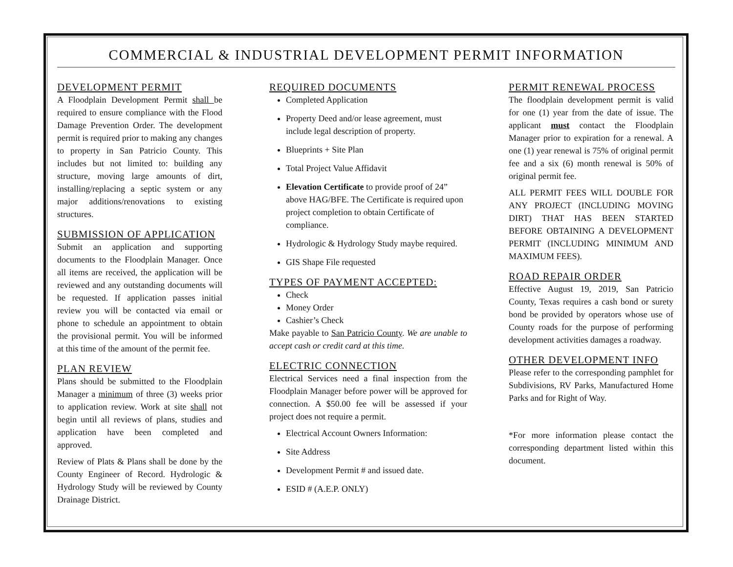COMMERCIAL & INDUSTRIAL DEVELOPMENT PERMIT INFORMATION
DEVELOPMENT PERMIT
A Floodplain Development Permit shall be required to ensure compliance with the Flood Damage Prevention Order. The development permit is required prior to making any changes to property in San Patricio County. This includes but not limited to: building any structure, moving large amounts of dirt, installing/replacing a septic system or any major additions/renovations to existing structures.
SUBMISSION OF APPLICATION
Submit an application and supporting documents to the Floodplain Manager. Once all items are received, the application will be reviewed and any outstanding documents will be requested. If application passes initial review you will be contacted via email or phone to schedule an appointment to obtain the provisional permit. You will be informed at this time of the amount of the permit fee.
PLAN REVIEW
Plans should be submitted to the Floodplain Manager a minimum of three (3) weeks prior to application review. Work at site shall not begin until all reviews of plans, studies and application have been completed and approved.
Review of Plats & Plans shall be done by the County Engineer of Record. Hydrologic & Hydrology Study will be reviewed by County Drainage District.
REQUIRED DOCUMENTS
Completed Application
Property Deed and/or lease agreement, must include legal description of property.
Blueprints + Site Plan
Total Project Value Affidavit
Elevation Certificate to provide proof of 24” above HAG/BFE. The Certificate is required upon project completion to obtain Certificate of compliance.
Hydrologic & Hydrology Study maybe required.
GIS Shape File requested
TYPES OF PAYMENT ACCEPTED:
Check
Money Order
Cashier’s Check
Make payable to San Patricio County. We are unable to accept cash or credit card at this time.
ELECTRIC CONNECTION
Electrical Services need a final inspection from the Floodplain Manager before power will be approved for connection. A $50.00 fee will be assessed if your project does not require a permit.
Electrical Account Owners Information:
Site Address
Development Permit # and issued date.
ESID # (A.E.P. ONLY)
PERMIT RENEWAL PROCESS
The floodplain development permit is valid for one (1) year from the date of issue. The applicant must contact the Floodplain Manager prior to expiration for a renewal. A one (1) year renewal is 75% of original permit fee and a six (6) month renewal is 50% of original permit fee.
ALL PERMIT FEES WILL DOUBLE FOR ANY PROJECT (INCLUDING MOVING DIRT) THAT HAS BEEN STARTED BEFORE OBTAINING A DEVELOPMENT PERMIT (INCLUDING MINIMUM AND MAXIMUM FEES).
ROAD REPAIR ORDER
Effective August 19, 2019, San Patricio County, Texas requires a cash bond or surety bond be provided by operators whose use of County roads for the purpose of performing development activities damages a roadway.
OTHER DEVELOPMENT INFO
Please refer to the corresponding pamphlet for Subdivisions, RV Parks, Manufactured Home Parks and for Right of Way.
*For more information please contact the corresponding department listed within this document.